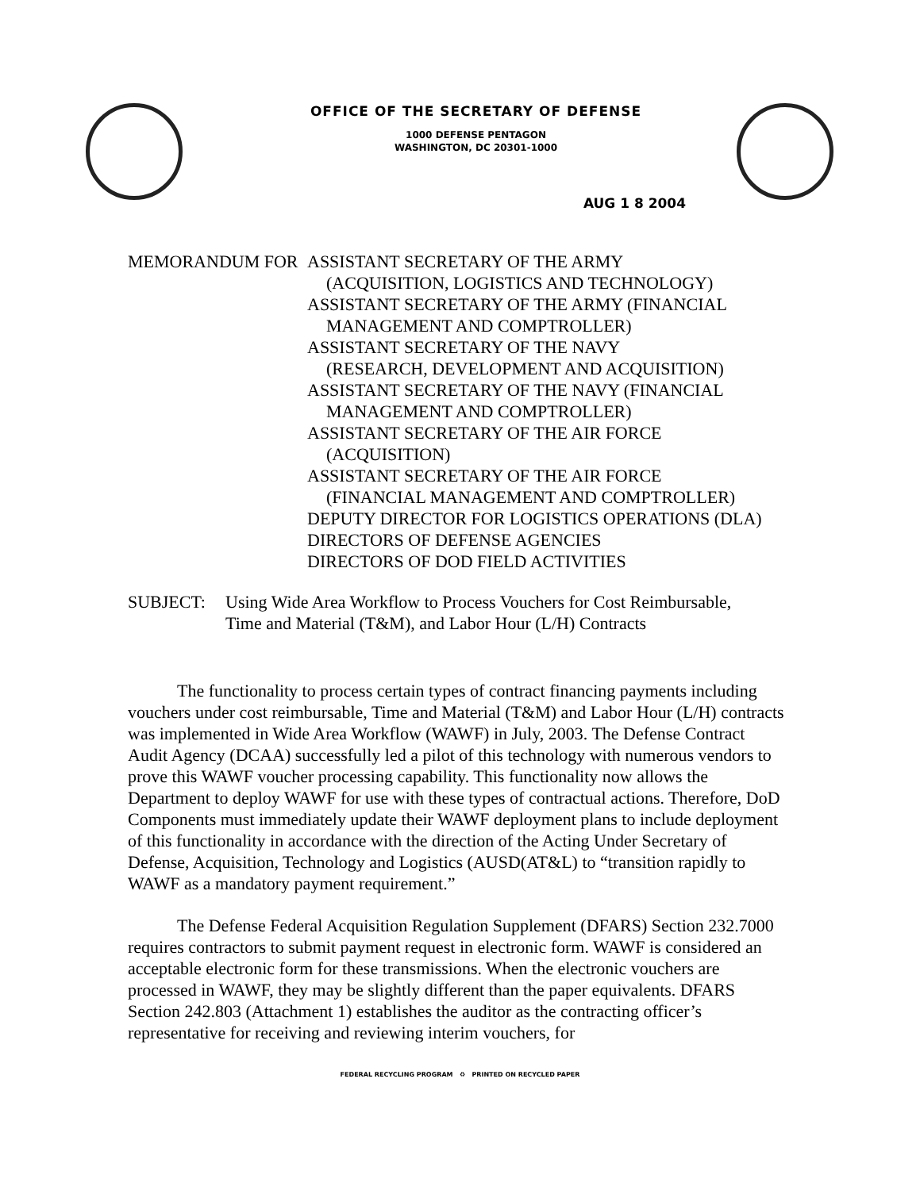OFFICE OF THE SECRETARY OF DEFENSE
1000 DEFENSE PENTAGON
WASHINGTON, DC 20301-1000
AUG 1 8 2004
MEMORANDUM FOR ASSISTANT SECRETARY OF THE ARMY
(ACQUISITION, LOGISTICS AND TECHNOLOGY)
ASSISTANT SECRETARY OF THE ARMY (FINANCIAL
MANAGEMENT AND COMPTROLLER)
ASSISTANT SECRETARY OF THE NAVY
(RESEARCH, DEVELOPMENT AND ACQUISITION)
ASSISTANT SECRETARY OF THE NAVY (FINANCIAL
MANAGEMENT AND COMPTROLLER)
ASSISTANT SECRETARY OF THE AIR FORCE
(ACQUISITION)
ASSISTANT SECRETARY OF THE AIR FORCE
(FINANCIAL MANAGEMENT AND COMPTROLLER)
DEPUTY DIRECTOR FOR LOGISTICS OPERATIONS (DLA)
DIRECTORS OF DEFENSE AGENCIES
DIRECTORS OF DOD FIELD ACTIVITIES
SUBJECT: Using Wide Area Workflow to Process Vouchers for Cost Reimbursable,
Time and Material (T&M), and Labor Hour (L/H) Contracts
The functionality to process certain types of contract financing payments including vouchers under cost reimbursable, Time and Material (T&M) and Labor Hour (L/H) contracts was implemented in Wide Area Workflow (WAWF) in July, 2003. The Defense Contract Audit Agency (DCAA) successfully led a pilot of this technology with numerous vendors to prove this WAWF voucher processing capability. This functionality now allows the Department to deploy WAWF for use with these types of contractual actions. Therefore, DoD Components must immediately update their WAWF deployment plans to include deployment of this functionality in accordance with the direction of the Acting Under Secretary of Defense, Acquisition, Technology and Logistics (AUSD(AT&L) to “transition rapidly to WAWF as a mandatory payment requirement.”
The Defense Federal Acquisition Regulation Supplement (DFARS) Section 232.7000 requires contractors to submit payment request in electronic form. WAWF is considered an acceptable electronic form for these transmissions. When the electronic vouchers are processed in WAWF, they may be slightly different than the paper equivalents. DFARS Section 242.803 (Attachment 1) establishes the auditor as the contracting officer’s representative for receiving and reviewing interim vouchers, for
FEDERAL RECYCLING PROGRAM ♻ PRINTED ON RECYCLED PAPER